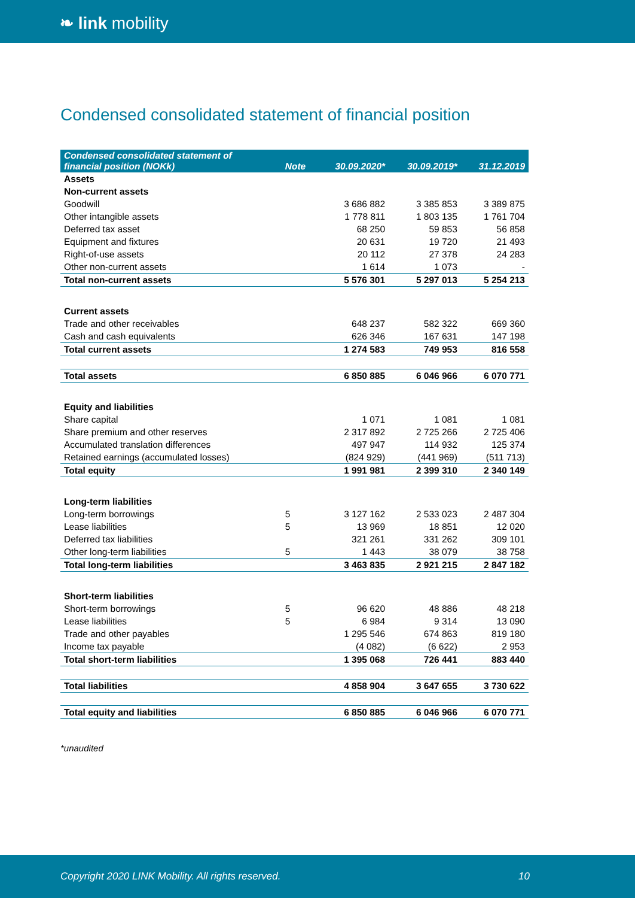❧ link mobility
Condensed consolidated statement of financial position
| Condensed consolidated statement of financial position (NOKk) | Note | 30.09.2020* | 30.09.2019* | 31.12.2019 |
| --- | --- | --- | --- | --- |
| Assets | | | | |
| Non-current assets | | | | |
| Goodwill | | 3 686 882 | 3 385 853 | 3 389 875 |
| Other intangible assets | | 1 778 811 | 1 803 135 | 1 761 704 |
| Deferred tax asset | | 68 250 | 59 853 | 56 858 |
| Equipment and fixtures | | 20 631 | 19 720 | 21 493 |
| Right-of-use assets | | 20 112 | 27 378 | 24 283 |
| Other non-current assets | | 1 614 | 1 073 | - |
| Total non-current assets | | 5 576 301 | 5 297 013 | 5 254 213 |
| Current assets | | | | |
| Trade and other receivables | | 648 237 | 582 322 | 669 360 |
| Cash and cash equivalents | | 626 346 | 167 631 | 147 198 |
| Total current assets | | 1 274 583 | 749 953 | 816 558 |
| Total assets | | 6 850 885 | 6 046 966 | 6 070 771 |
| Equity and liabilities | | | | |
| Share capital | | 1 071 | 1 081 | 1 081 |
| Share premium and other reserves | | 2 317 892 | 2 725 266 | 2 725 406 |
| Accumulated translation differences | | 497 947 | 114 932 | 125 374 |
| Retained earnings (accumulated losses) | | (824 929) | (441 969) | (511 713) |
| Total equity | | 1 991 981 | 2 399 310 | 2 340 149 |
| Long-term liabilities | | | | |
| Long-term borrowings | 5 | 3 127 162 | 2 533 023 | 2 487 304 |
| Lease liabilities | 5 | 13 969 | 18 851 | 12 020 |
| Deferred tax liabilities | | 321 261 | 331 262 | 309 101 |
| Other long-term liabilities | 5 | 1 443 | 38 079 | 38 758 |
| Total long-term liabilities | | 3 463 835 | 2 921 215 | 2 847 182 |
| Short-term liabilities | | | | |
| Short-term borrowings | 5 | 96 620 | 48 886 | 48 218 |
| Lease liabilities | 5 | 6 984 | 9 314 | 13 090 |
| Trade and other payables | | 1 295 546 | 674 863 | 819 180 |
| Income tax payable | | (4 082) | (6 622) | 2 953 |
| Total short-term liabilities | | 1 395 068 | 726 441 | 883 440 |
| Total liabilities | | 4 858 904 | 3 647 655 | 3 730 622 |
| Total equity and liabilities | | 6 850 885 | 6 046 966 | 6 070 771 |
*unaudited
Copyright 2020 LINK Mobility. All rights reserved. 10